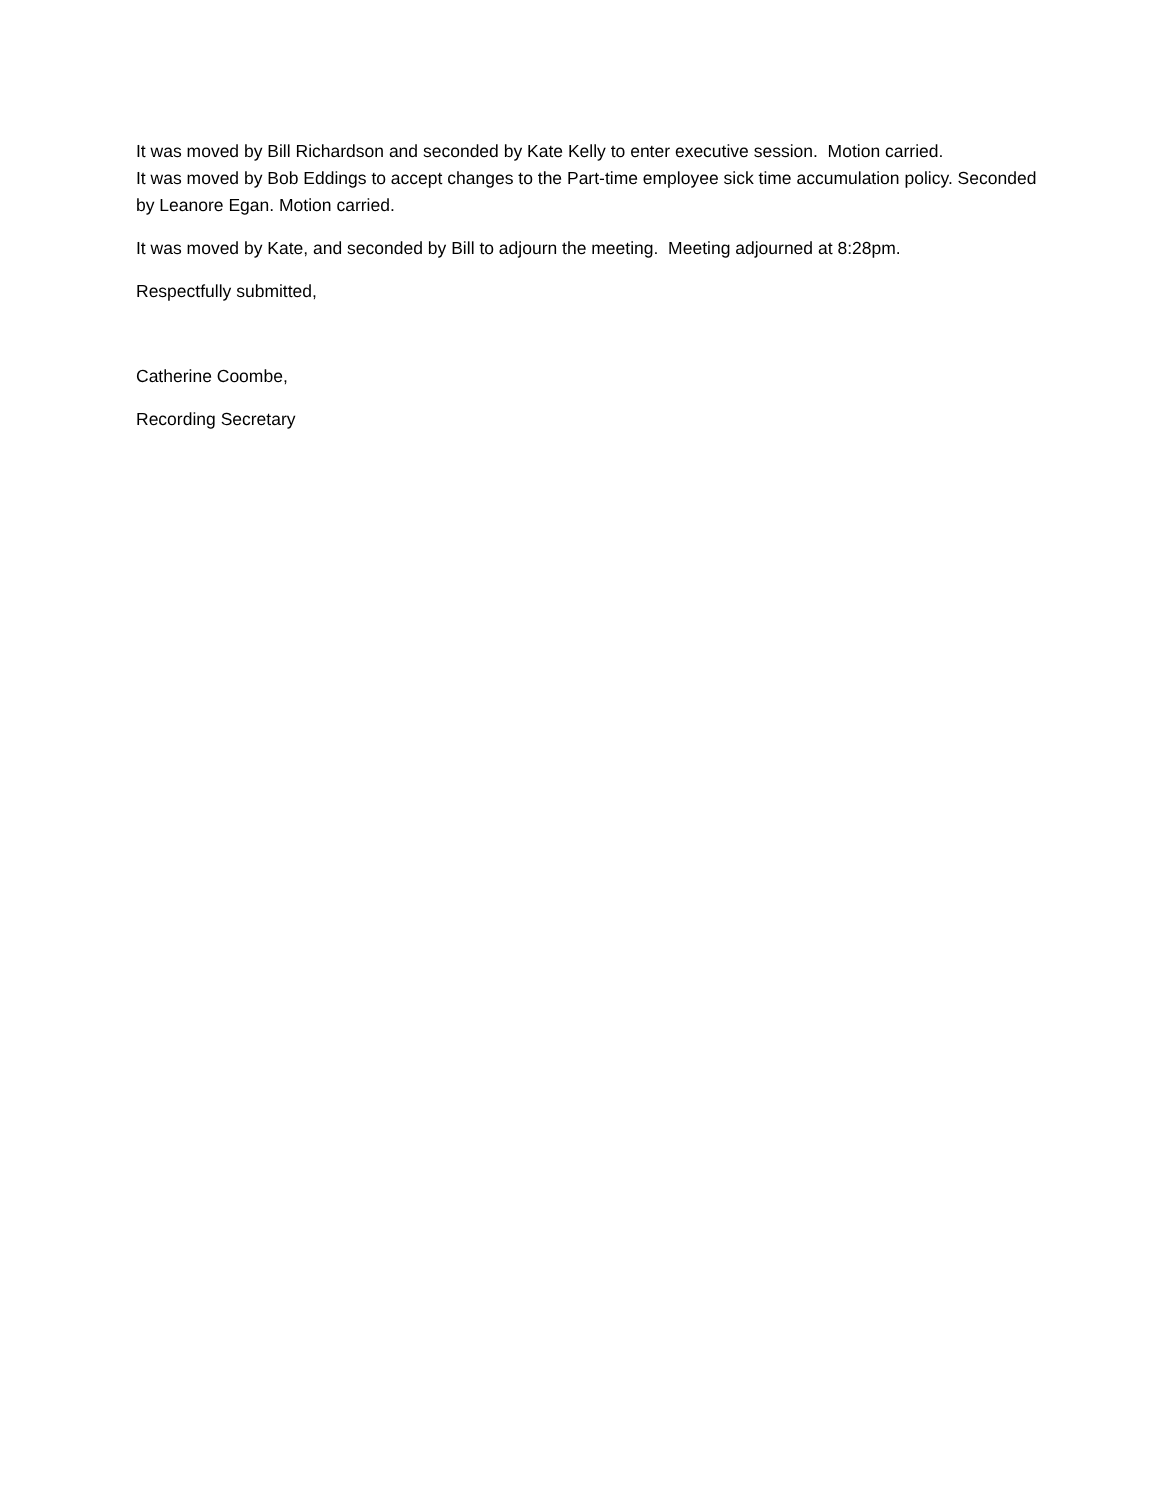It was moved by Bill Richardson and seconded by Kate Kelly to enter executive session. Motion carried.
It was moved by Bob Eddings to accept changes to the Part-time employee sick time accumulation policy. Seconded by Leanore Egan. Motion carried.
It was moved by Kate, and seconded by Bill to adjourn the meeting. Meeting adjourned at 8:28pm.
Respectfully submitted,
Catherine Coombe,
Recording Secretary